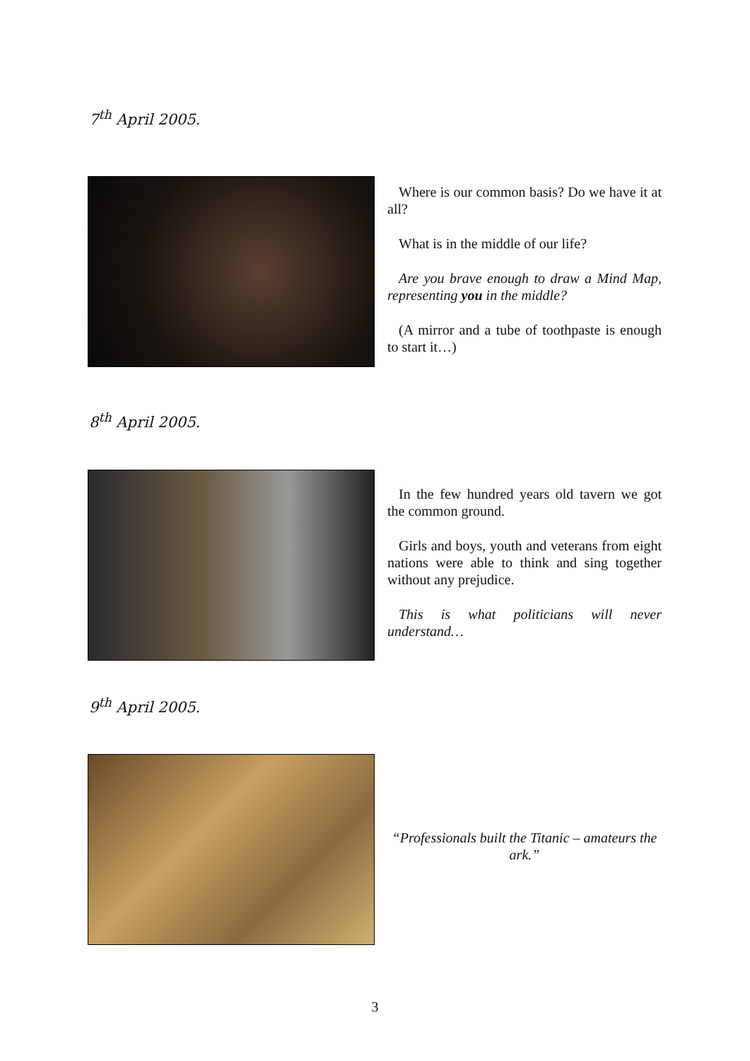7<sup>th</sup> April 2005.
Where is our common basis? Do we have it at all?
What is in the middle of our life?
Are you brave enough to draw a Mind Map, representing you in the middle?
(A mirror and a tube of toothpaste is enough to start it…)
8<sup>th</sup> April 2005.
In the few hundred years old tavern we got the common ground.
Girls and boys, youth and veterans from eight nations were able to think and sing together without any prejudice.
This is what politicians will never understand…
9<sup>th</sup> April 2005.
“Professionals built the Titanic – amateurs the ark.”
3